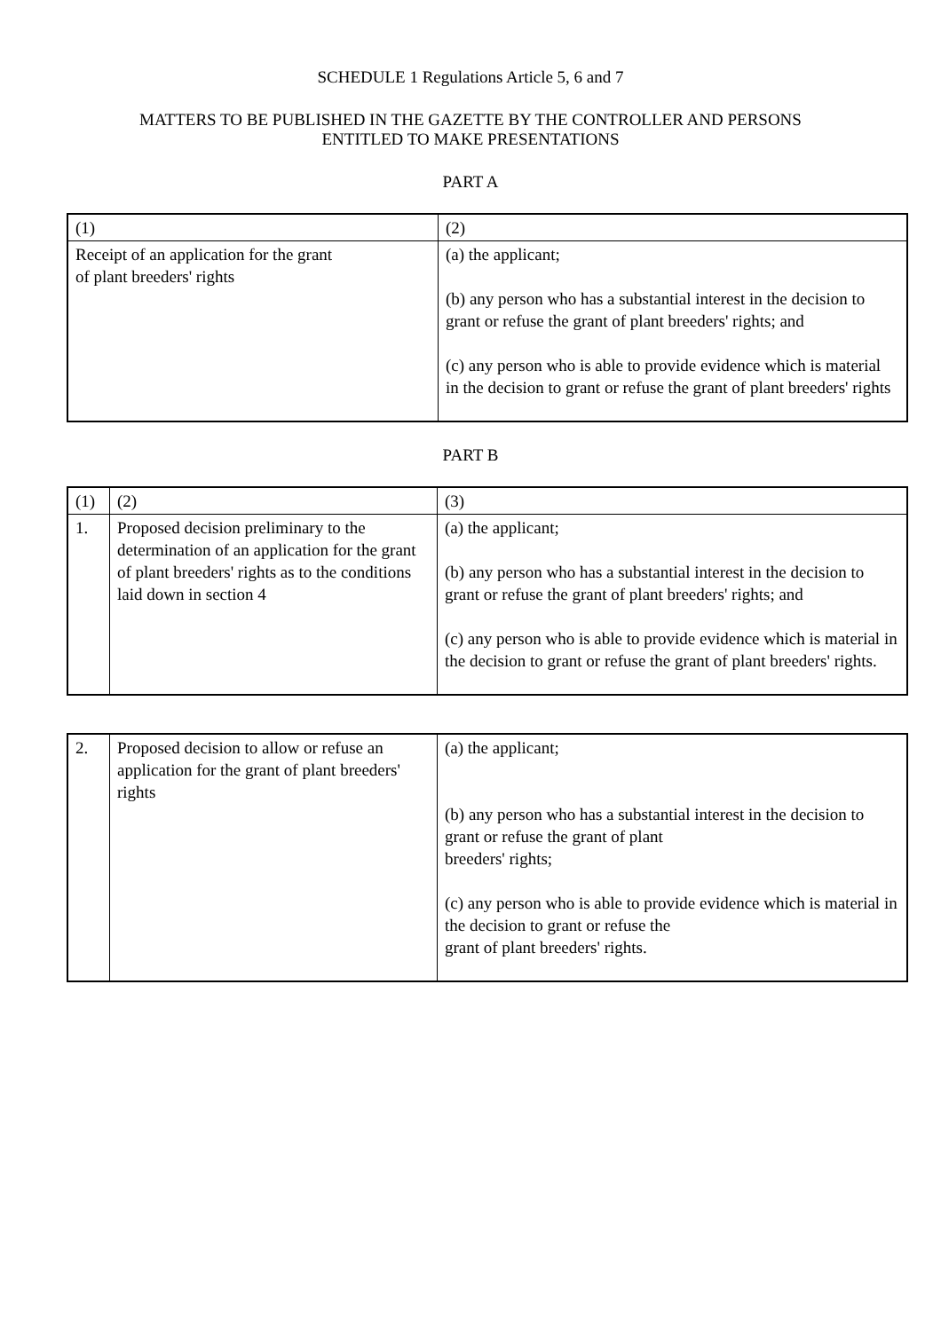SCHEDULE 1 Regulations Article 5, 6 and 7
MATTERS TO BE PUBLISHED IN THE GAZETTE BY THE CONTROLLER AND PERSONS
ENTITLED TO MAKE PRESENTATIONS
PART A
| (1) | (2) |
| Receipt of an application for the grant of plant breeders' rights | (a) the applicant; (b) any person who has a substantial interest in the decision to grant or refuse the grant of plant breeders' rights; and (c) any person who is able to provide evidence which is material in the decision to grant or refuse the grant of plant breeders' rights |
PART B
| (1) | (2) | (3) |
| 1. | Proposed decision preliminary to the determination of an application for the grant of plant breeders' rights as to the conditions laid down in section 4 | (a) the applicant; (b) any person who has a substantial interest in the decision to grant or refuse the grant of plant breeders' rights; and (c) any person who is able to provide evidence which is material in the decision to grant or refuse the grant of plant breeders' rights. |
| 2. | Proposed decision to allow or refuse an application for the grant of plant breeders' rights | (a) the applicant; (b) any person who has a substantial interest in the decision to grant or refuse the grant of plant breeders' rights; (c) any person who is able to provide evidence which is material in the decision to grant or refuse the grant of plant breeders' rights. |